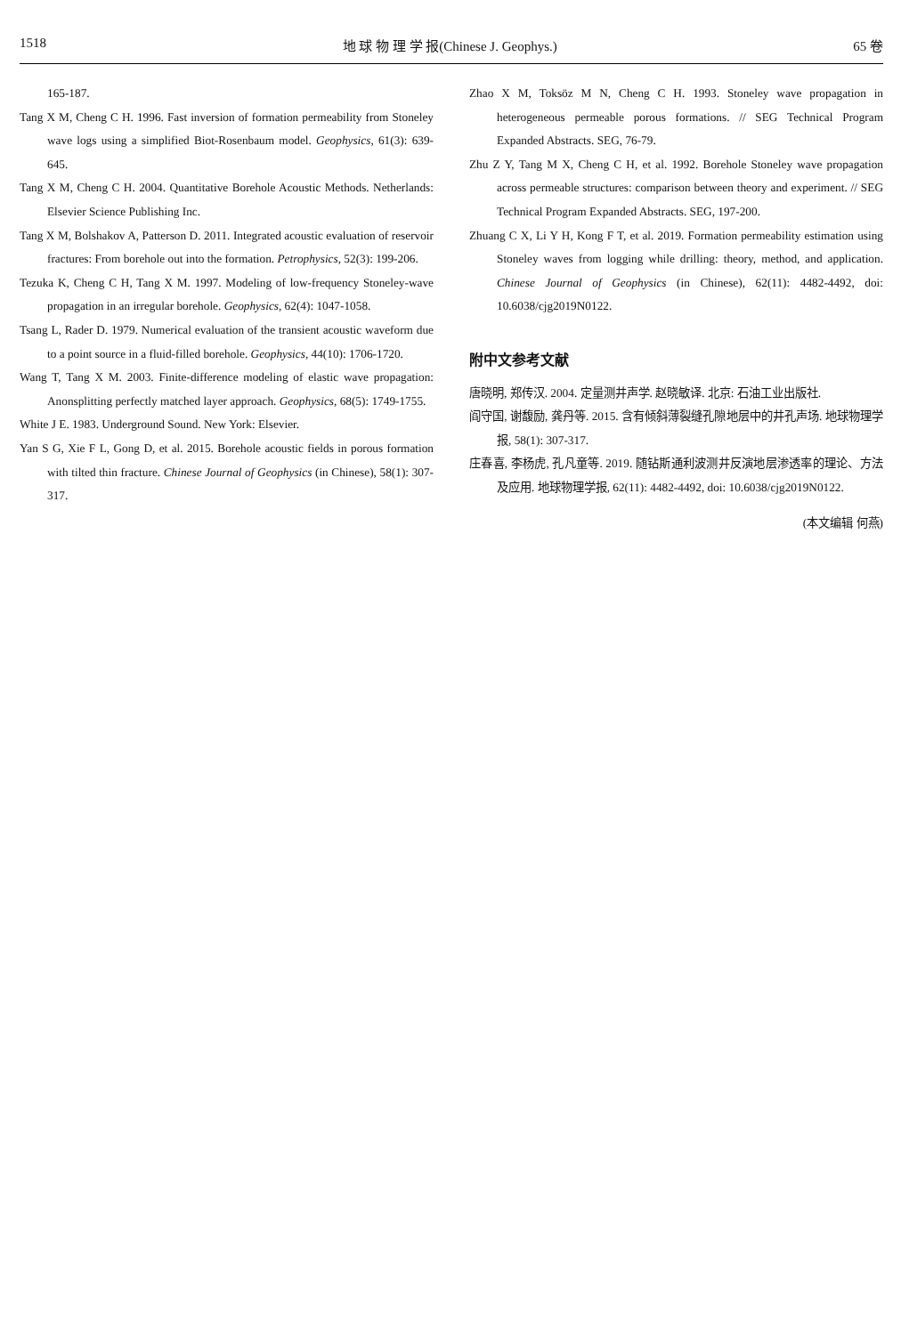1518 地 球 物 理 学 报(Chinese J. Geophys.) 65 卷
165-187.
Tang X M, Cheng C H. 1996. Fast inversion of formation permeability from Stoneley wave logs using a simplified Biot-Rosenbaum model. Geophysics, 61(3): 639-645.
Tang X M, Cheng C H. 2004. Quantitative Borehole Acoustic Methods. Netherlands: Elsevier Science Publishing Inc.
Tang X M, Bolshakov A, Patterson D. 2011. Integrated acoustic evaluation of reservoir fractures: From borehole out into the formation. Petrophysics, 52(3): 199-206.
Tezuka K, Cheng C H, Tang X M. 1997. Modeling of low-frequency Stoneley-wave propagation in an irregular borehole. Geophysics, 62(4): 1047-1058.
Tsang L, Rader D. 1979. Numerical evaluation of the transient acoustic waveform due to a point source in a fluid-filled borehole. Geophysics, 44(10): 1706-1720.
Wang T, Tang X M. 2003. Finite-difference modeling of elastic wave propagation: Anonsplitting perfectly matched layer approach. Geophysics, 68(5): 1749-1755.
White J E. 1983. Underground Sound. New York: Elsevier.
Yan S G, Xie F L, Gong D, et al. 2015. Borehole acoustic fields in porous formation with tilted thin fracture. Chinese Journal of Geophysics (in Chinese), 58(1): 307-317.
Zhao X M, Toksöz M N, Cheng C H. 1993. Stoneley wave propagation in heterogeneous permeable porous formations. // SEG Technical Program Expanded Abstracts. SEG, 76-79.
Zhu Z Y, Tang M X, Cheng C H, et al. 1992. Borehole Stoneley wave propagation across permeable structures: comparison between theory and experiment. // SEG Technical Program Expanded Abstracts. SEG, 197-200.
Zhuang C X, Li Y H, Kong F T, et al. 2019. Formation permeability estimation using Stoneley waves from logging while drilling: theory, method, and application. Chinese Journal of Geophysics (in Chinese), 62(11): 4482-4492, doi: 10.6038/cjg2019N0122.
附中文参考文献
唐晓明, 郑传汉. 2004. 定量测井声学. 赵晓敏译. 北京: 石油工业出版社.
阎守国, 谢馥励, 龚丹等. 2015. 含有倾斜薄裂缝孔隙地层中的井孔声场. 地球物理学报, 58(1): 307-317.
庄春喜, 李杨虎, 孔凡童等. 2019. 随钻斯通利波测井反演地层渗透率的理论、方法及应用. 地球物理学报, 62(11): 4482-4492, doi: 10.6038/cjg2019N0122.
(本文编辑 何燕)